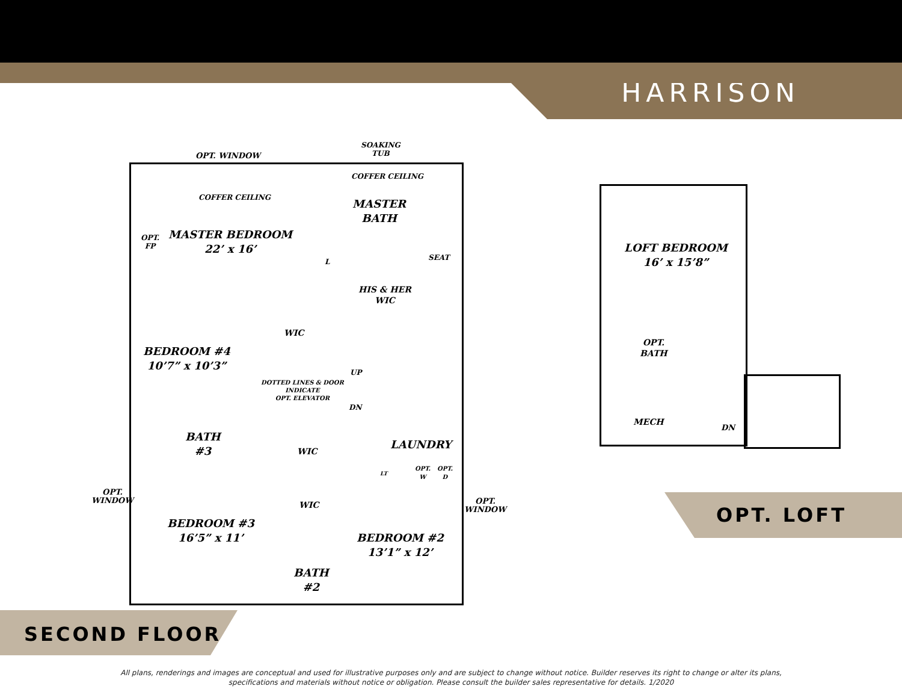HARRISON
SOAKING
TUB
OPT. WINDOW
COFFER CEILING
COFFER CEILING
MASTER
BATH
OPT.
FP
MASTER BEDROOM
22’ x 16’
L SEAT
HIS & HER
WIC
WIC
BEDROOM #4
10’7” x 10’3”
UP
DOTTED LINES & DOOR
INDICATE
OPT. ELEVATOR
DN
BATH
#3
LAUNDRY
WIC
LT
OPT.
W
OPT.
D
OPT.
WINDOW
OPT.
WINDOW
WIC
BEDROOM #3
16’5” x 11’
BEDROOM #2
13’1” x 12’
BATH
#2
LOFT BEDROOM
16’ x 15’8”
OPT.
BATH
MECH
DN
OPT. LOFT
SECOND FLOOR
All plans, renderings and images are conceptual and used for illustrative purposes only and are subject to change without notice. Builder reserves its right to change or alter its plans,
specifications and materials without notice or obligation. Please consult the builder sales representative for details. 1/2020